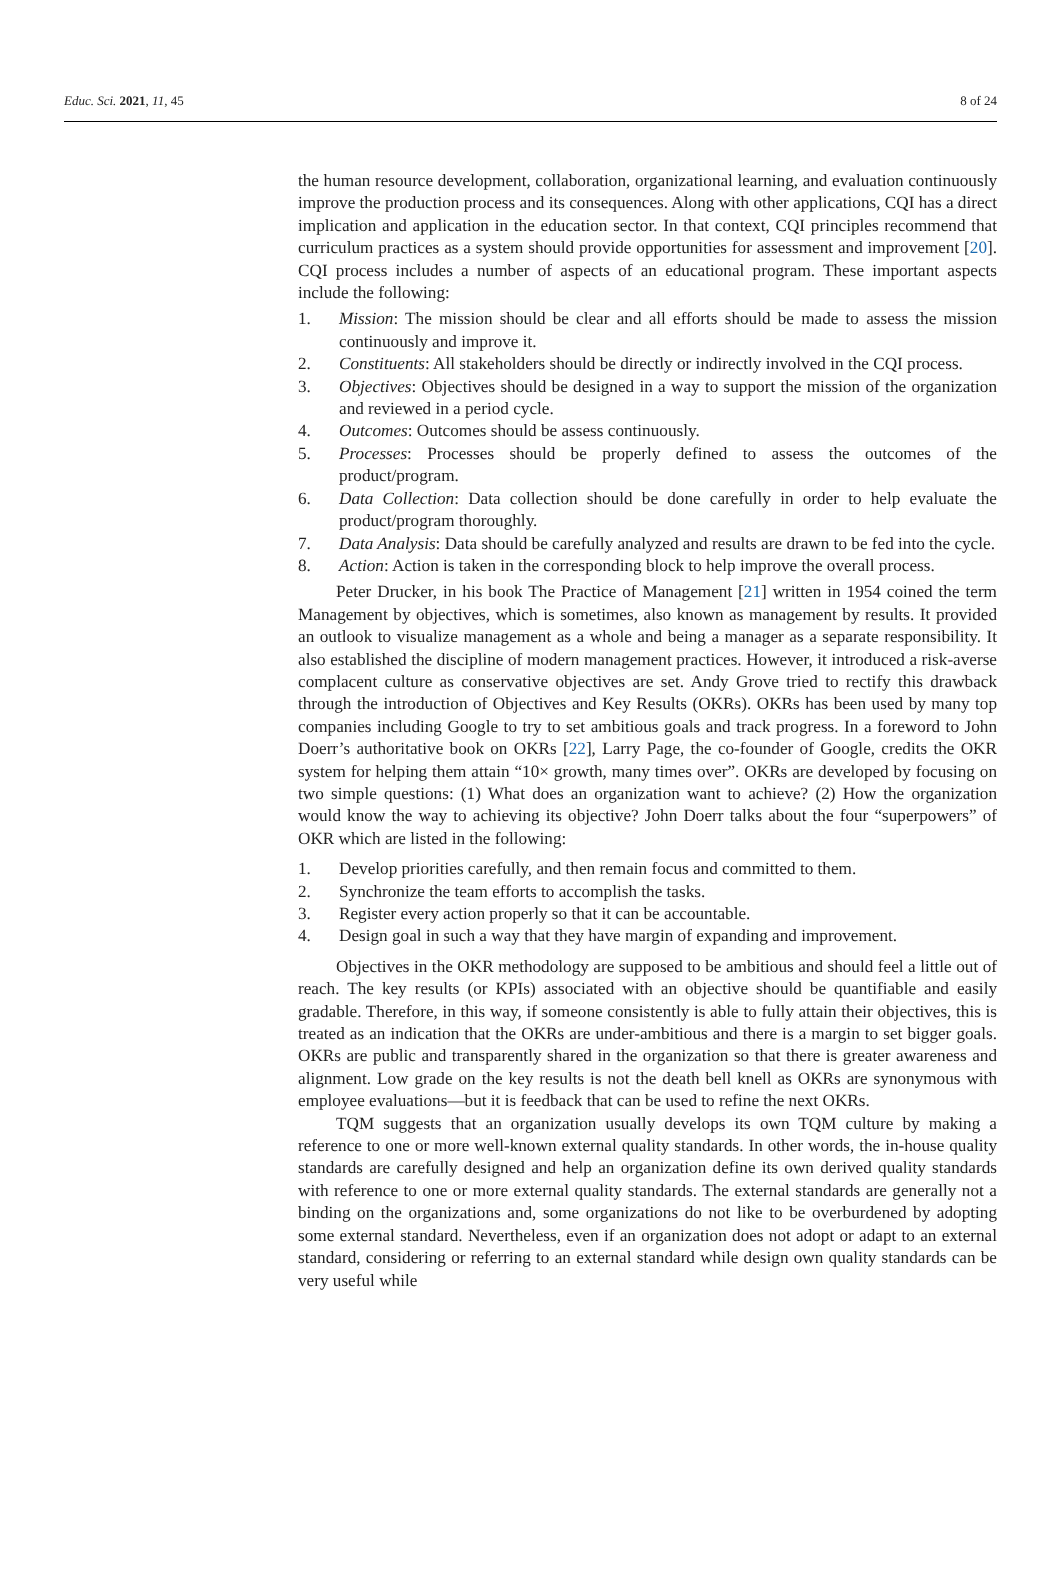Educ. Sci. 2021, 11, 45 8 of 24
the human resource development, collaboration, organizational learning, and evaluation continuously improve the production process and its consequences. Along with other applications, CQI has a direct implication and application in the education sector. In that context, CQI principles recommend that curriculum practices as a system should provide opportunities for assessment and improvement [20]. CQI process includes a number of aspects of an educational program. These important aspects include the following:
1. Mission: The mission should be clear and all efforts should be made to assess the mission continuously and improve it.
2. Constituents: All stakeholders should be directly or indirectly involved in the CQI process.
3. Objectives: Objectives should be designed in a way to support the mission of the organization and reviewed in a period cycle.
4. Outcomes: Outcomes should be assess continuously.
5. Processes: Processes should be properly defined to assess the outcomes of the product/program.
6. Data Collection: Data collection should be done carefully in order to help evaluate the product/program thoroughly.
7. Data Analysis: Data should be carefully analyzed and results are drawn to be fed into the cycle.
8. Action: Action is taken in the corresponding block to help improve the overall process.
Peter Drucker, in his book The Practice of Management [21] written in 1954 coined the term Management by objectives, which is sometimes, also known as management by results. It provided an outlook to visualize management as a whole and being a manager as a separate responsibility. It also established the discipline of modern management practices. However, it introduced a risk-averse complacent culture as conservative objectives are set. Andy Grove tried to rectify this drawback through the introduction of Objectives and Key Results (OKRs). OKRs has been used by many top companies including Google to try to set ambitious goals and track progress. In a foreword to John Doerr’s authoritative book on OKRs [22], Larry Page, the co-founder of Google, credits the OKR system for helping them attain “10× growth, many times over”. OKRs are developed by focusing on two simple questions: (1) What does an organization want to achieve? (2) How the organization would know the way to achieving its objective? John Doerr talks about the four “superpowers” of OKR which are listed in the following:
1. Develop priorities carefully, and then remain focus and committed to them.
2. Synchronize the team efforts to accomplish the tasks.
3. Register every action properly so that it can be accountable.
4. Design goal in such a way that they have margin of expanding and improvement.
Objectives in the OKR methodology are supposed to be ambitious and should feel a little out of reach. The key results (or KPIs) associated with an objective should be quantifiable and easily gradable. Therefore, in this way, if someone consistently is able to fully attain their objectives, this is treated as an indication that the OKRs are under-ambitious and there is a margin to set bigger goals. OKRs are public and transparently shared in the organization so that there is greater awareness and alignment. Low grade on the key results is not the death bell knell as OKRs are synonymous with employee evaluations—but it is feedback that can be used to refine the next OKRs.
TQM suggests that an organization usually develops its own TQM culture by making a reference to one or more well-known external quality standards. In other words, the in-house quality standards are carefully designed and help an organization define its own derived quality standards with reference to one or more external quality standards. The external standards are generally not a binding on the organizations and, some organizations do not like to be overburdened by adopting some external standard. Nevertheless, even if an organization does not adopt or adapt to an external standard, considering or referring to an external standard while design own quality standards can be very useful while